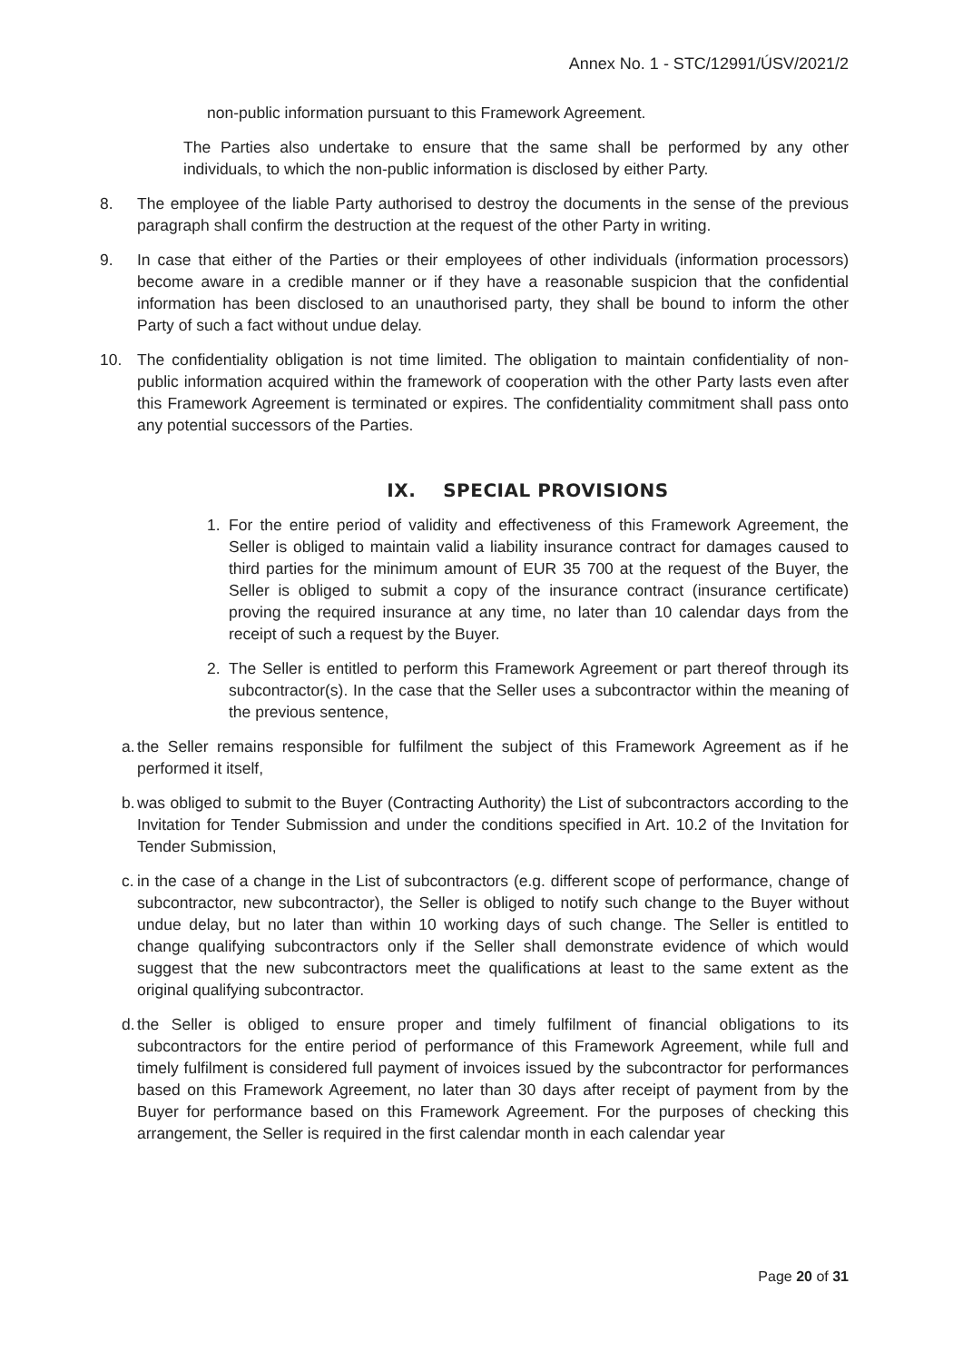Annex No. 1 - STC/12991/ÚSV/2021/2
non-public information pursuant to this Framework Agreement.
The Parties also undertake to ensure that the same shall be performed by any other individuals, to which the non-public information is disclosed by either Party.
8. The employee of the liable Party authorised to destroy the documents in the sense of the previous paragraph shall confirm the destruction at the request of the other Party in writing.
9. In case that either of the Parties or their employees of other individuals (information processors) become aware in a credible manner or if they have a reasonable suspicion that the confidential information has been disclosed to an unauthorised party, they shall be bound to inform the other Party of such a fact without undue delay.
10. The confidentiality obligation is not time limited. The obligation to maintain confidentiality of non-public information acquired within the framework of cooperation with the other Party lasts even after this Framework Agreement is terminated or expires. The confidentiality commitment shall pass onto any potential successors of the Parties.
IX. SPECIAL PROVISIONS
1. For the entire period of validity and effectiveness of this Framework Agreement, the Seller is obliged to maintain valid a liability insurance contract for damages caused to third parties for the minimum amount of EUR 35 700 at the request of the Buyer, the Seller is obliged to submit a copy of the insurance contract (insurance certificate) proving the required insurance at any time, no later than 10 calendar days from the receipt of such a request by the Buyer.
2. The Seller is entitled to perform this Framework Agreement or part thereof through its subcontractor(s). In the case that the Seller uses a subcontractor within the meaning of the previous sentence,
a. the Seller remains responsible for fulfilment the subject of this Framework Agreement as if he performed it itself,
b. was obliged to submit to the Buyer (Contracting Authority) the List of subcontractors according to the Invitation for Tender Submission and under the conditions specified in Art. 10.2 of the Invitation for Tender Submission,
c. in the case of a change in the List of subcontractors (e.g. different scope of performance, change of subcontractor, new subcontractor), the Seller is obliged to notify such change to the Buyer without undue delay, but no later than within 10 working days of such change. The Seller is entitled to change qualifying subcontractors only if the Seller shall demonstrate evidence of which would suggest that the new subcontractors meet the qualifications at least to the same extent as the original qualifying subcontractor.
d. the Seller is obliged to ensure proper and timely fulfilment of financial obligations to its subcontractors for the entire period of performance of this Framework Agreement, while full and timely fulfilment is considered full payment of invoices issued by the subcontractor for performances based on this Framework Agreement, no later than 30 days after receipt of payment from by the Buyer for performance based on this Framework Agreement. For the purposes of checking this arrangement, the Seller is required in the first calendar month in each calendar year
Page 20 of 31